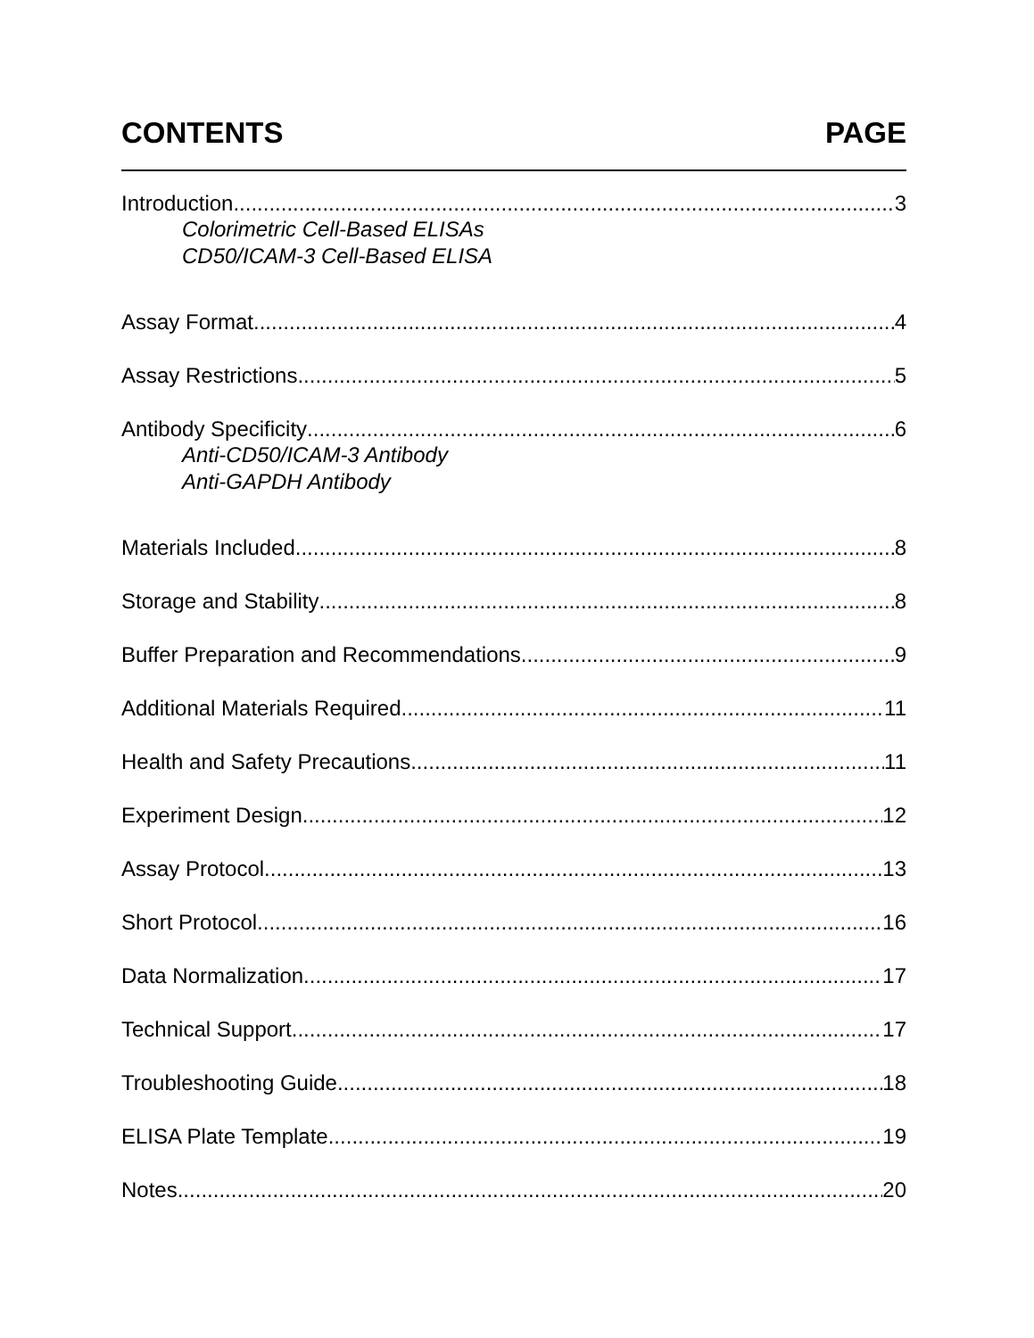CONTENTS PAGE
Introduction 3
Colorimetric Cell-Based ELISAs
CD50/ICAM-3 Cell-Based ELISA
Assay Format 4
Assay Restrictions 5
Antibody Specificity 6
Anti-CD50/ICAM-3 Antibody
Anti-GAPDH Antibody
Materials Included 8
Storage and Stability 8
Buffer Preparation and Recommendations 9
Additional Materials Required 11
Health and Safety Precautions 11
Experiment Design 12
Assay Protocol 13
Short Protocol 16
Data Normalization 17
Technical Support 17
Troubleshooting Guide 18
ELISA Plate Template 19
Notes 20